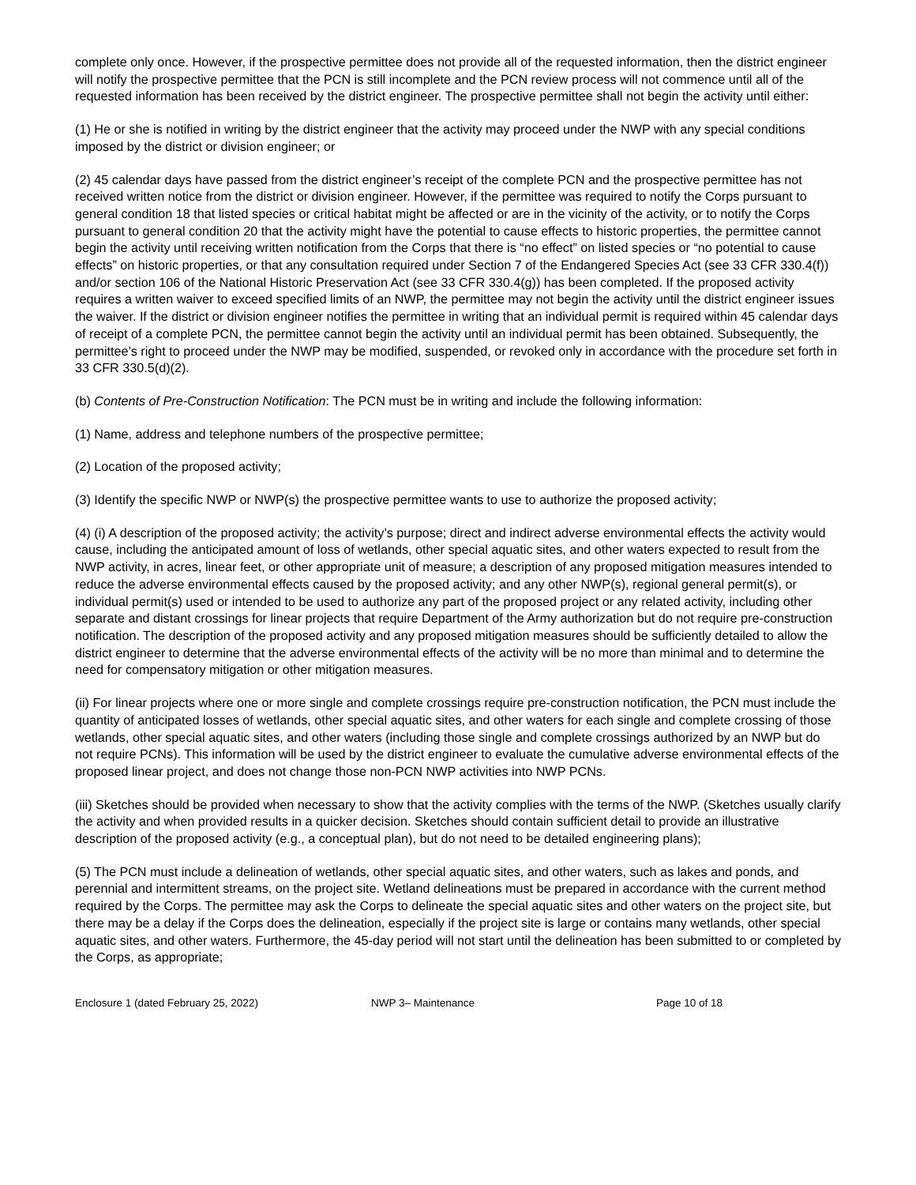complete only once. However, if the prospective permittee does not provide all of the requested information, then the district engineer will notify the prospective permittee that the PCN is still incomplete and the PCN review process will not commence until all of the requested information has been received by the district engineer. The prospective permittee shall not begin the activity until either:
(1) He or she is notified in writing by the district engineer that the activity may proceed under the NWP with any special conditions imposed by the district or division engineer; or
(2) 45 calendar days have passed from the district engineer’s receipt of the complete PCN and the prospective permittee has not received written notice from the district or division engineer. However, if the permittee was required to notify the Corps pursuant to general condition 18 that listed species or critical habitat might be affected or are in the vicinity of the activity, or to notify the Corps pursuant to general condition 20 that the activity might have the potential to cause effects to historic properties, the permittee cannot begin the activity until receiving written notification from the Corps that there is “no effect” on listed species or “no potential to cause effects” on historic properties, or that any consultation required under Section 7 of the Endangered Species Act (see 33 CFR 330.4(f)) and/or section 106 of the National Historic Preservation Act (see 33 CFR 330.4(g)) has been completed. If the proposed activity requires a written waiver to exceed specified limits of an NWP, the permittee may not begin the activity until the district engineer issues the waiver. If the district or division engineer notifies the permittee in writing that an individual permit is required within 45 calendar days of receipt of a complete PCN, the permittee cannot begin the activity until an individual permit has been obtained. Subsequently, the permittee’s right to proceed under the NWP may be modified, suspended, or revoked only in accordance with the procedure set forth in 33 CFR 330.5(d)(2).
(b) Contents of Pre-Construction Notification: The PCN must be in writing and include the following information:
(1) Name, address and telephone numbers of the prospective permittee;
(2) Location of the proposed activity;
(3) Identify the specific NWP or NWP(s) the prospective permittee wants to use to authorize the proposed activity;
(4) (i) A description of the proposed activity; the activity’s purpose; direct and indirect adverse environmental effects the activity would cause, including the anticipated amount of loss of wetlands, other special aquatic sites, and other waters expected to result from the NWP activity, in acres, linear feet, or other appropriate unit of measure; a description of any proposed mitigation measures intended to reduce the adverse environmental effects caused by the proposed activity; and any other NWP(s), regional general permit(s), or individual permit(s) used or intended to be used to authorize any part of the proposed project or any related activity, including other separate and distant crossings for linear projects that require Department of the Army authorization but do not require pre-construction notification. The description of the proposed activity and any proposed mitigation measures should be sufficiently detailed to allow the district engineer to determine that the adverse environmental effects of the activity will be no more than minimal and to determine the need for compensatory mitigation or other mitigation measures.
(ii) For linear projects where one or more single and complete crossings require pre-construction notification, the PCN must include the quantity of anticipated losses of wetlands, other special aquatic sites, and other waters for each single and complete crossing of those wetlands, other special aquatic sites, and other waters (including those single and complete crossings authorized by an NWP but do not require PCNs). This information will be used by the district engineer to evaluate the cumulative adverse environmental effects of the proposed linear project, and does not change those non-PCN NWP activities into NWP PCNs.
(iii) Sketches should be provided when necessary to show that the activity complies with the terms of the NWP. (Sketches usually clarify the activity and when provided results in a quicker decision. Sketches should contain sufficient detail to provide an illustrative description of the proposed activity (e.g., a conceptual plan), but do not need to be detailed engineering plans);
(5) The PCN must include a delineation of wetlands, other special aquatic sites, and other waters, such as lakes and ponds, and perennial and intermittent streams, on the project site. Wetland delineations must be prepared in accordance with the current method required by the Corps. The permittee may ask the Corps to delineate the special aquatic sites and other waters on the project site, but there may be a delay if the Corps does the delineation, especially if the project site is large or contains many wetlands, other special aquatic sites, and other waters. Furthermore, the 45-day period will not start until the delineation has been submitted to or completed by the Corps, as appropriate;
Enclosure 1 (dated February 25, 2022) NWP 3– Maintenance Page 10 of 18